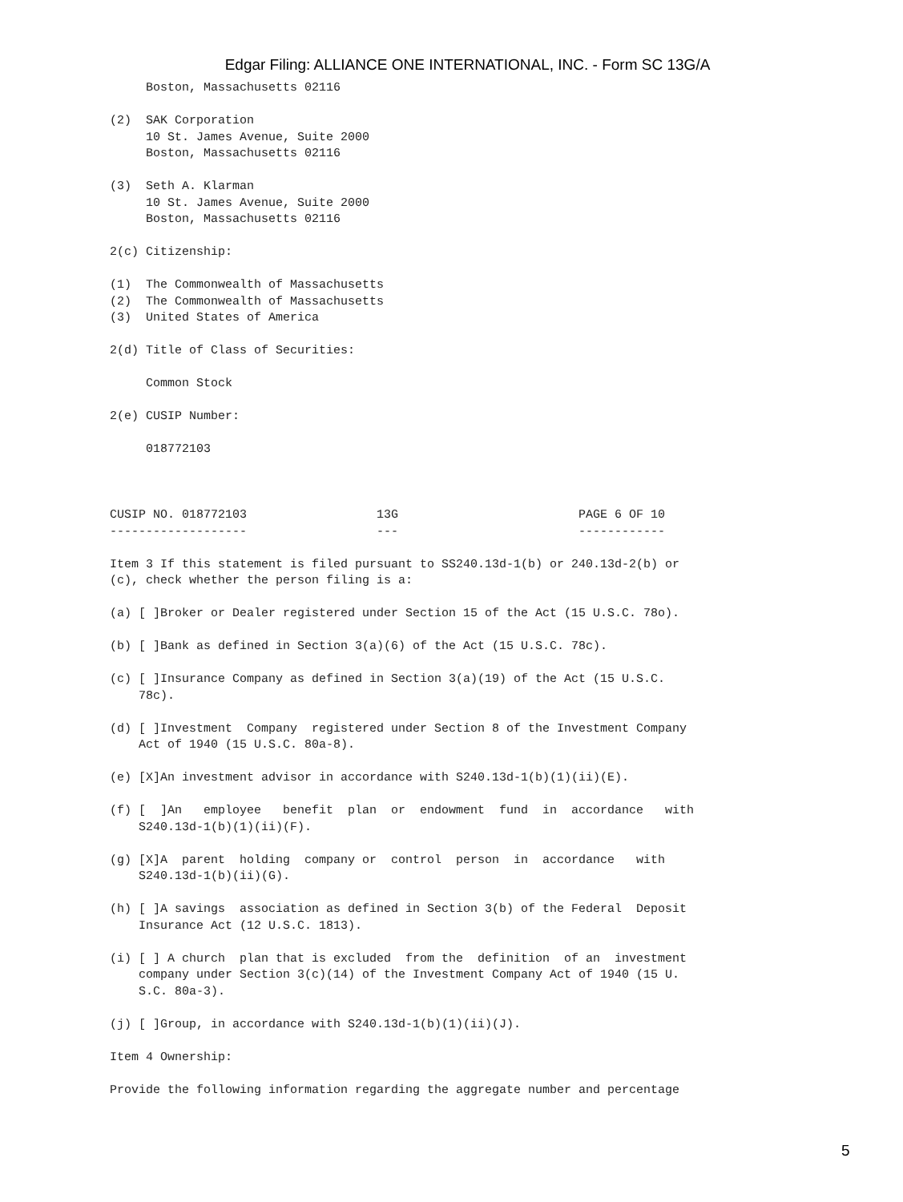Edgar Filing: ALLIANCE ONE INTERNATIONAL, INC. - Form SC 13G/A
     Boston, Massachusetts 02116

(2)  SAK Corporation
     10 St. James Avenue, Suite 2000
     Boston, Massachusetts 02116

(3)  Seth A. Klarman
     10 St. James Avenue, Suite 2000
     Boston, Massachusetts 02116

2(c) Citizenship:

(1)  The Commonwealth of Massachusetts
(2)  The Commonwealth of Massachusetts
(3)  United States of America

2(d) Title of Class of Securities:

     Common Stock

2(e) CUSIP Number:

     018772103



CUSIP NO. 018772103                  13G                         PAGE 6 OF 10
-------------------                  ---                         ------------

Item 3 If this statement is filed pursuant to SS240.13d-1(b) or 240.13d-2(b) or
(c), check whether the person filing is a:

(a) [ ]Broker or Dealer registered under Section 15 of the Act (15 U.S.C. 78o).

(b) [ ]Bank as defined in Section 3(a)(6) of the Act (15 U.S.C. 78c).

(c) [ ]Insurance Company as defined in Section 3(a)(19) of the Act (15 U.S.C.
    78c).

(d) [ ]Investment  Company  registered under Section 8 of the Investment Company
    Act of 1940 (15 U.S.C. 80a-8).

(e) [X]An investment advisor in accordance with S240.13d-1(b)(1)(ii)(E).

(f) [  ]An   employee   benefit  plan  or  endowment  fund  in  accordance   with
    S240.13d-1(b)(1)(ii)(F).

(g) [X]A  parent  holding  company or  control  person  in  accordance   with
    S240.13d-1(b)(ii)(G).

(h) [ ]A savings  association as defined in Section 3(b) of the Federal  Deposit
    Insurance Act (12 U.S.C. 1813).

(i) [ ] A church  plan that is excluded  from the  definition  of an  investment
    company under Section 3(c)(14) of the Investment Company Act of 1940 (15 U.
    S.C. 80a-3).

(j) [ ]Group, in accordance with S240.13d-1(b)(1)(ii)(J).

Item 4 Ownership:

Provide the following information regarding the aggregate number and percentage
5